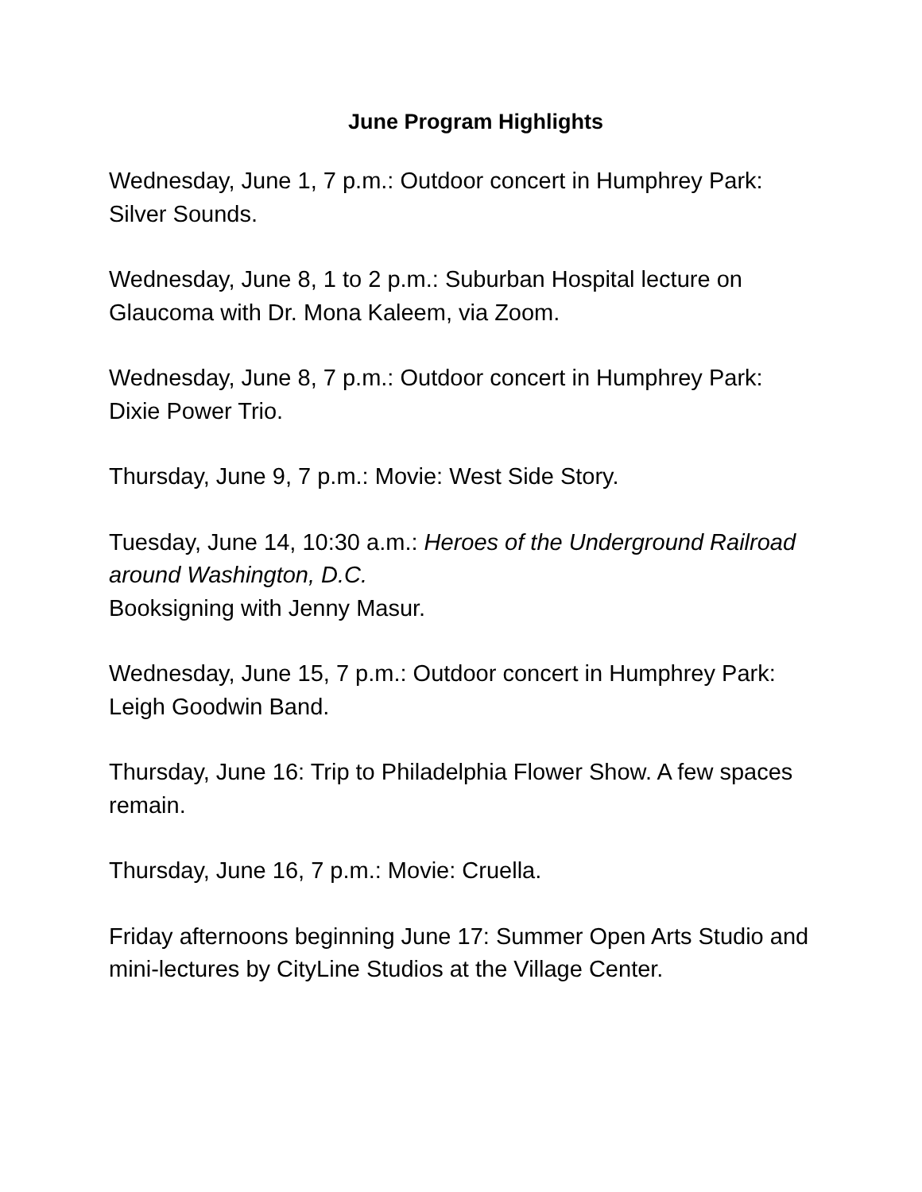June Program Highlights
Wednesday, June 1, 7 p.m.: Outdoor concert in Humphrey Park: Silver Sounds.
Wednesday, June 8, 1 to 2 p.m.: Suburban Hospital lecture on Glaucoma with Dr. Mona Kaleem, via Zoom.
Wednesday, June 8, 7 p.m.: Outdoor concert in Humphrey Park: Dixie Power Trio.
Thursday, June 9, 7 p.m.: Movie: West Side Story.
Tuesday, June 14, 10:30 a.m.: Heroes of the Underground Railroad around Washington, D.C.
Booksigning with Jenny Masur.
Wednesday, June 15, 7 p.m.: Outdoor concert in Humphrey Park: Leigh Goodwin Band.
Thursday, June 16: Trip to Philadelphia Flower Show. A few spaces remain.
Thursday, June 16, 7 p.m.: Movie: Cruella.
Friday afternoons beginning June 17: Summer Open Arts Studio and mini-lectures by CityLine Studios at the Village Center.